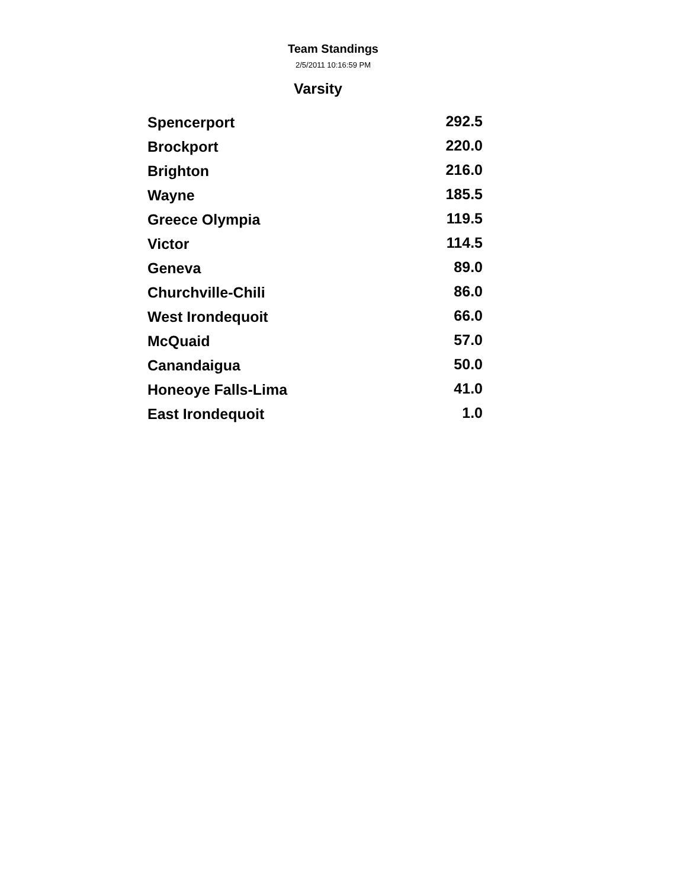Team Standings
2/5/2011 10:16:59 PM
Varsity
| Spencerport | 292.5 |
| Brockport | 220.0 |
| Brighton | 216.0 |
| Wayne | 185.5 |
| Greece Olympia | 119.5 |
| Victor | 114.5 |
| Geneva | 89.0 |
| Churchville-Chili | 86.0 |
| West Irondequoit | 66.0 |
| McQuaid | 57.0 |
| Canandaigua | 50.0 |
| Honeoye Falls-Lima | 41.0 |
| East Irondequoit | 1.0 |